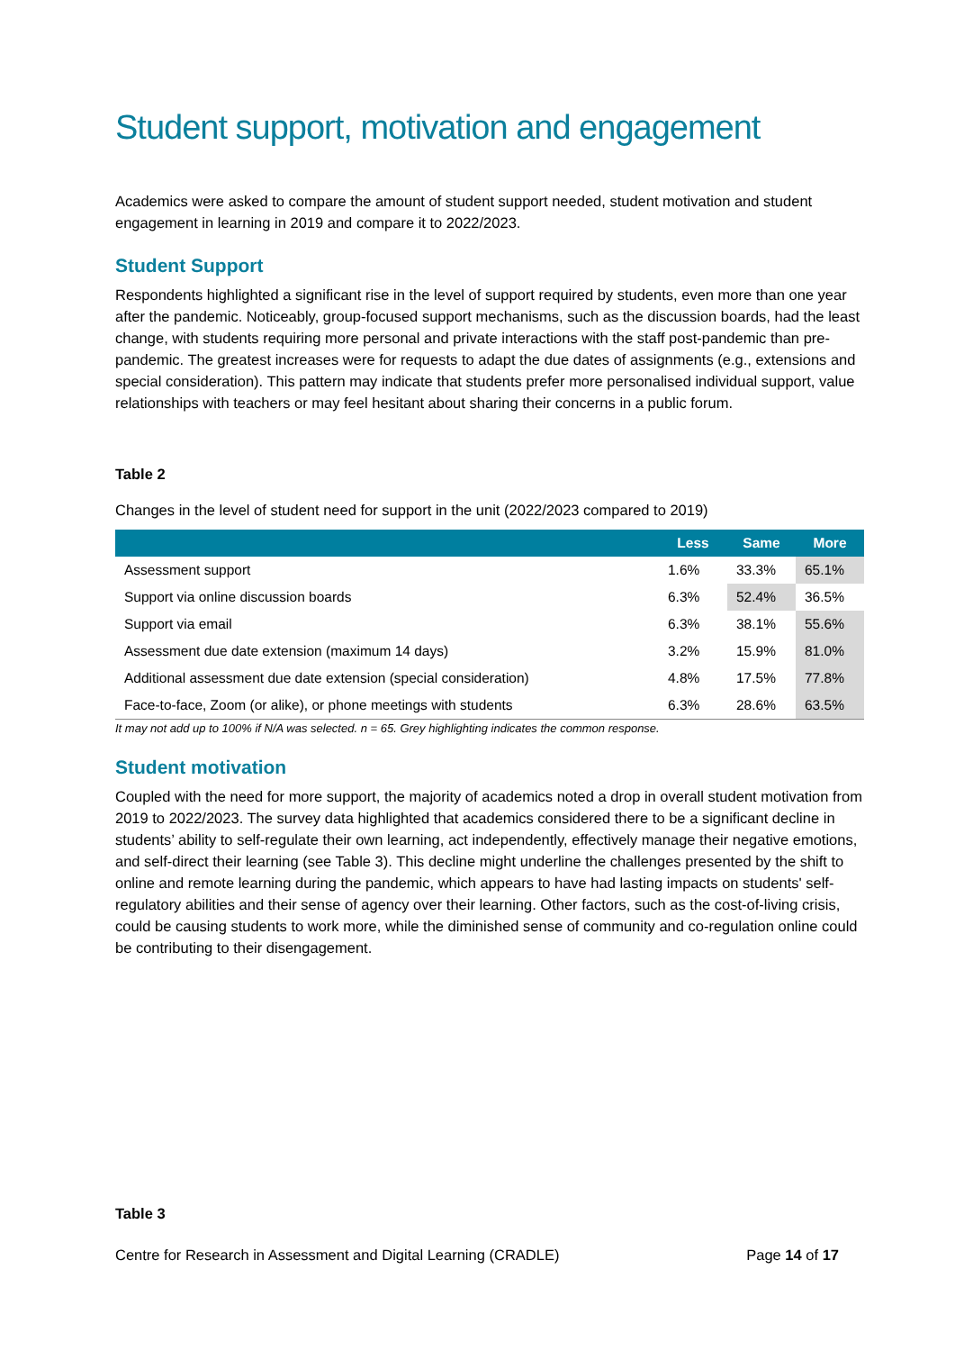Student support, motivation and engagement
Academics were asked to compare the amount of student support needed, student motivation and student engagement in learning in 2019 and compare it to 2022/2023.
Student Support
Respondents highlighted a significant rise in the level of support required by students, even more than one year after the pandemic. Noticeably, group-focused support mechanisms, such as the discussion boards, had the least change, with students requiring more personal and private interactions with the staff post-pandemic than pre-pandemic. The greatest increases were for requests to adapt the due dates of assignments (e.g., extensions and special consideration). This pattern may indicate that students prefer more personalised individual support, value relationships with teachers or may feel hesitant about sharing their concerns in a public forum.
Table 2
Changes in the level of student need for support in the unit (2022/2023 compared to 2019)
| | Less | Same | More |
| --- | --- | --- | --- |
| Assessment support | 1.6% | 33.3% | 65.1% |
| Support via online discussion boards | 6.3% | 52.4% | 36.5% |
| Support via email | 6.3% | 38.1% | 55.6% |
| Assessment due date extension (maximum 14 days) | 3.2% | 15.9% | 81.0% |
| Additional assessment due date extension (special consideration) | 4.8% | 17.5% | 77.8% |
| Face-to-face, Zoom (or alike), or phone meetings with students | 6.3% | 28.6% | 63.5% |
It may not add up to 100% if N/A was selected. n = 65. Grey highlighting indicates the common response.
Student motivation
Coupled with the need for more support, the majority of academics noted a drop in overall student motivation from 2019 to 2022/2023. The survey data highlighted that academics considered there to be a significant decline in students’ ability to self-regulate their own learning, act independently, effectively manage their negative emotions, and self-direct their learning (see Table 3). This decline might underline the challenges presented by the shift to online and remote learning during the pandemic, which appears to have had lasting impacts on students' self-regulatory abilities and their sense of agency over their learning. Other factors, such as the cost-of-living crisis, could be causing students to work more, while the diminished sense of community and co-regulation online could be contributing to their disengagement.
Table 3
Centre for Research in Assessment and Digital Learning (CRADLE) Page 14 of 17